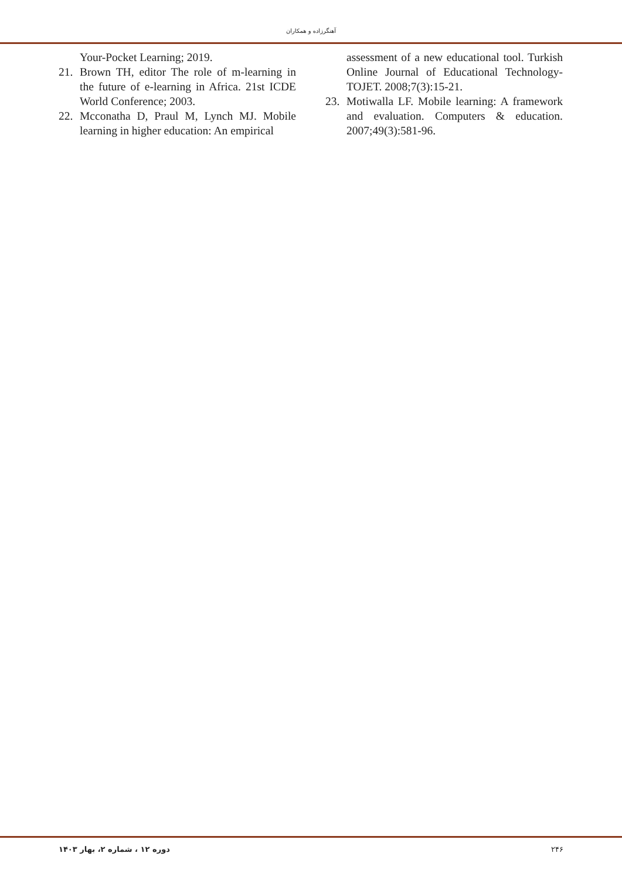آهنگرزاده و همکاران
Your-Pocket Learning; 2019.
21. Brown TH, editor The role of m-learning in the future of e-learning in Africa. 21st ICDE World Conference; 2003.
22. Mcconatha D, Praul M, Lynch MJ. Mobile learning in higher education: An empirical
assessment of a new educational tool. Turkish Online Journal of Educational Technology-TOJET. 2008;7(3):15-21.
23. Motiwalla LF. Mobile learning: A framework and evaluation. Computers & education. 2007;49(3):581-96.
دوره ۱۲ ، شماره ۲، بهار ۱۴۰۳ ۲۴۶